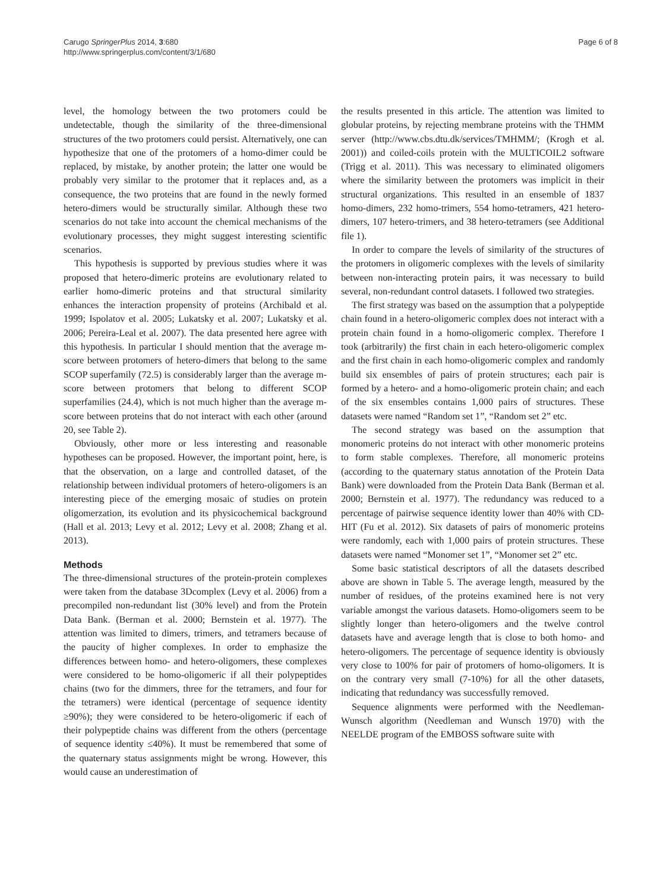Carugo SpringerPlus 2014, 3:680
http://www.springerplus.com/content/3/1/680
Page 6 of 8
level, the homology between the two protomers could be undetectable, though the similarity of the three-dimensional structures of the two protomers could persist. Alternatively, one can hypothesize that one of the protomers of a homo-dimer could be replaced, by mistake, by another protein; the latter one would be probably very similar to the protomer that it replaces and, as a consequence, the two proteins that are found in the newly formed hetero-dimers would be structurally similar. Although these two scenarios do not take into account the chemical mechanisms of the evolutionary processes, they might suggest interesting scientific scenarios.
This hypothesis is supported by previous studies where it was proposed that hetero-dimeric proteins are evolutionary related to earlier homo-dimeric proteins and that structural similarity enhances the interaction propensity of proteins (Archibald et al. 1999; Ispolatov et al. 2005; Lukatsky et al. 2007; Lukatsky et al. 2006; Pereira-Leal et al. 2007). The data presented here agree with this hypothesis. In particular I should mention that the average m-score between protomers of hetero-dimers that belong to the same SCOP superfamily (72.5) is considerably larger than the average m-score between protomers that belong to different SCOP superfamilies (24.4), which is not much higher than the average m-score between proteins that do not interact with each other (around 20, see Table 2).
Obviously, other more or less interesting and reasonable hypotheses can be proposed. However, the important point, here, is that the observation, on a large and controlled dataset, of the relationship between individual protomers of hetero-oligomers is an interesting piece of the emerging mosaic of studies on protein oligomerzation, its evolution and its physicochemical background (Hall et al. 2013; Levy et al. 2012; Levy et al. 2008; Zhang et al. 2013).
Methods
The three-dimensional structures of the protein-protein complexes were taken from the database 3Dcomplex (Levy et al. 2006) from a precompiled non-redundant list (30% level) and from the Protein Data Bank. (Berman et al. 2000; Bernstein et al. 1977). The attention was limited to dimers, trimers, and tetramers because of the paucity of higher complexes. In order to emphasize the differences between homo- and hetero-oligomers, these complexes were considered to be homo-oligomeric if all their polypeptides chains (two for the dimmers, three for the tetramers, and four for the tetramers) were identical (percentage of sequence identity ≥90%); they were considered to be hetero-oligomeric if each of their polypeptide chains was different from the others (percentage of sequence identity ≤40%). It must be remembered that some of the quaternary status assignments might be wrong. However, this would cause an underestimation of
the results presented in this article. The attention was limited to globular proteins, by rejecting membrane proteins with the THMM server (http://www.cbs.dtu.dk/services/TMHMM/; (Krogh et al. 2001)) and coiled-coils protein with the MULTICOIL2 software (Trigg et al. 2011). This was necessary to eliminated oligomers where the similarity between the protomers was implicit in their structural organizations. This resulted in an ensemble of 1837 homo-dimers, 232 homo-trimers, 554 homo-tetramers, 421 hetero-dimers, 107 hetero-trimers, and 38 hetero-tetramers (see Additional file 1).
In order to compare the levels of similarity of the structures of the protomers in oligomeric complexes with the levels of similarity between non-interacting protein pairs, it was necessary to build several, non-redundant control datasets. I followed two strategies.
The first strategy was based on the assumption that a polypeptide chain found in a hetero-oligomeric complex does not interact with a protein chain found in a homo-oligomeric complex. Therefore I took (arbitrarily) the first chain in each hetero-oligomeric complex and the first chain in each homo-oligomeric complex and randomly build six ensembles of pairs of protein structures; each pair is formed by a hetero- and a homo-oligomeric protein chain; and each of the six ensembles contains 1,000 pairs of structures. These datasets were named “Random set 1”, “Random set 2” etc.
The second strategy was based on the assumption that monomeric proteins do not interact with other monomeric proteins to form stable complexes. Therefore, all monomeric proteins (according to the quaternary status annotation of the Protein Data Bank) were downloaded from the Protein Data Bank (Berman et al. 2000; Bernstein et al. 1977). The redundancy was reduced to a percentage of pairwise sequence identity lower than 40% with CD-HIT (Fu et al. 2012). Six datasets of pairs of monomeric proteins were randomly, each with 1,000 pairs of protein structures. These datasets were named “Monomer set 1”, “Monomer set 2” etc.
Some basic statistical descriptors of all the datasets described above are shown in Table 5. The average length, measured by the number of residues, of the proteins examined here is not very variable amongst the various datasets. Homo-oligomers seem to be slightly longer than hetero-oligomers and the twelve control datasets have and average length that is close to both homo- and hetero-oligomers. The percentage of sequence identity is obviously very close to 100% for pair of protomers of homo-oligomers. It is on the contrary very small (7-10%) for all the other datasets, indicating that redundancy was successfully removed.
Sequence alignments were performed with the Needleman-Wunsch algorithm (Needleman and Wunsch 1970) with the NEELDE program of the EMBOSS software suite with